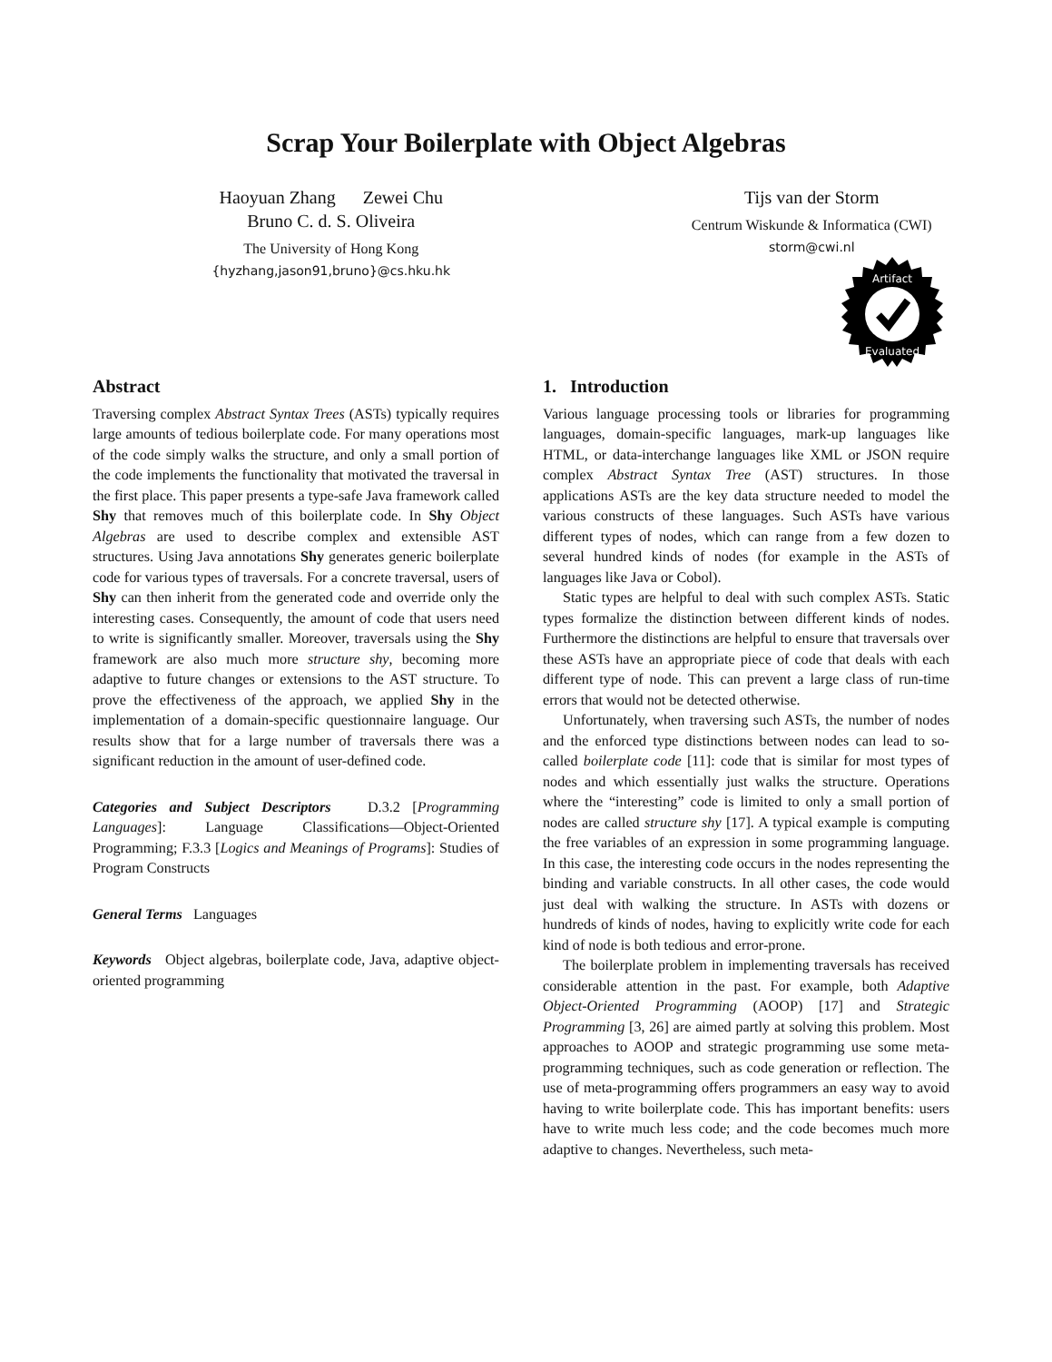Scrap Your Boilerplate with Object Algebras
Haoyuan Zhang Zewei Chu
Bruno C. d. S. Oliveira
The University of Hong Kong
{hyzhang,jason91,bruno}@cs.hku.hk
Tijs van der Storm
Centrum Wiskunde & Informatica (CWI)
storm@cwi.nl
Artifact
Evaluated
Abstract
Traversing complex Abstract Syntax Trees (ASTs) typically requires large amounts of tedious boilerplate code. For many operations most of the code simply walks the structure, and only a small portion of the code implements the functionality that motivated the traversal in the first place. This paper presents a type-safe Java framework called Shy that removes much of this boilerplate code. In Shy Object Algebras are used to describe complex and extensible AST structures. Using Java annotations Shy generates generic boilerplate code for various types of traversals. For a concrete traversal, users of Shy can then inherit from the generated code and override only the interesting cases. Consequently, the amount of code that users need to write is significantly smaller. Moreover, traversals using the Shy framework are also much more structure shy, becoming more adaptive to future changes or extensions to the AST structure. To prove the effectiveness of the approach, we applied Shy in the implementation of a domain-specific questionnaire language. Our results show that for a large number of traversals there was a significant reduction in the amount of user-defined code.
Categories and Subject Descriptors D.3.2 [Programming Languages]: Language Classifications—Object-Oriented Programming; F.3.3 [Logics and Meanings of Programs]: Studies of Program Constructs
General Terms Languages
Keywords Object algebras, boilerplate code, Java, adaptive object-oriented programming
1. Introduction
Various language processing tools or libraries for programming languages, domain-specific languages, mark-up languages like HTML, or data-interchange languages like XML or JSON require complex Abstract Syntax Tree (AST) structures. In those applications ASTs are the key data structure needed to model the various constructs of these languages. Such ASTs have various different types of nodes, which can range from a few dozen to several hundred kinds of nodes (for example in the ASTs of languages like Java or Cobol).
Static types are helpful to deal with such complex ASTs. Static types formalize the distinction between different kinds of nodes. Furthermore the distinctions are helpful to ensure that traversals over these ASTs have an appropriate piece of code that deals with each different type of node. This can prevent a large class of run-time errors that would not be detected otherwise.
Unfortunately, when traversing such ASTs, the number of nodes and the enforced type distinctions between nodes can lead to so-called boilerplate code [11]: code that is similar for most types of nodes and which essentially just walks the structure. Operations where the “interesting” code is limited to only a small portion of nodes are called structure shy [17]. A typical example is computing the free variables of an expression in some programming language. In this case, the interesting code occurs in the nodes representing the binding and variable constructs. In all other cases, the code would just deal with walking the structure. In ASTs with dozens or hundreds of kinds of nodes, having to explicitly write code for each kind of node is both tedious and error-prone.
The boilerplate problem in implementing traversals has received considerable attention in the past. For example, both Adaptive Object-Oriented Programming (AOOP) [17] and Strategic Programming [3, 26] are aimed partly at solving this problem. Most approaches to AOOP and strategic programming use some meta-programming techniques, such as code generation or reflection. The use of meta-programming offers programmers an easy way to avoid having to write boilerplate code. This has important benefits: users have to write much less code; and the code becomes much more adaptive to changes. Nevertheless, such meta-